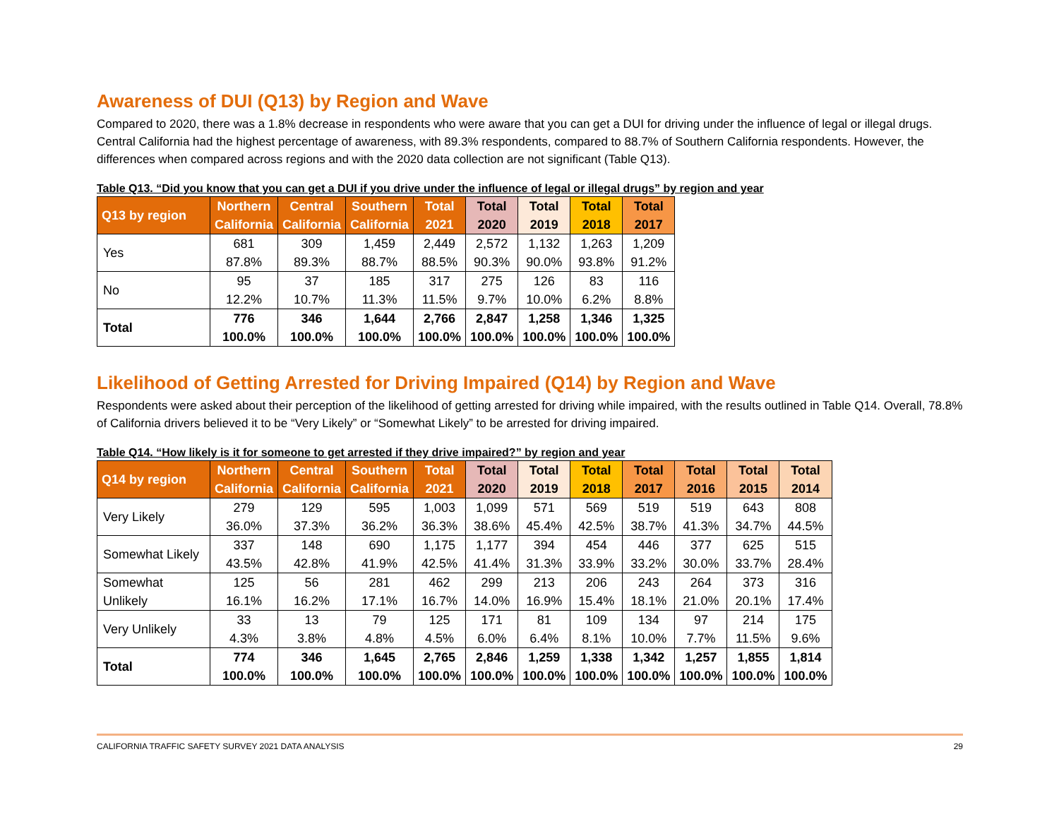Awareness of DUI (Q13) by Region and Wave
Compared to 2020, there was a 1.8% decrease in respondents who were aware that you can get a DUI for driving under the influence of legal or illegal drugs. Central California had the highest percentage of awareness, with 89.3% respondents, compared to 88.7% of Southern California respondents. However, the differences when compared across regions and with the 2020 data collection are not significant (Table Q13).
Table Q13. “Did you know that you can get a DUI if you drive under the influence of legal or illegal drugs” by region and year
| Q13 by region | Northern California | Central California | Southern California | Total 2021 | Total 2020 | Total 2019 | Total 2018 | Total 2017 |
| --- | --- | --- | --- | --- | --- | --- | --- | --- |
| Yes | 681 87.8% | 309 89.3% | 1,459 88.7% | 2,449 88.5% | 2,572 90.3% | 1,132 90.0% | 1,263 93.8% | 1,209 91.2% |
| No | 95 12.2% | 37 10.7% | 185 11.3% | 317 11.5% | 275 9.7% | 126 10.0% | 83 6.2% | 116 8.8% |
| Total | 776 100.0% | 346 100.0% | 1,644 100.0% | 2,766 100.0% | 2,847 100.0% | 1,258 100.0% | 1,346 100.0% | 1,325 100.0% |
Likelihood of Getting Arrested for Driving Impaired (Q14) by Region and Wave
Respondents were asked about their perception of the likelihood of getting arrested for driving while impaired, with the results outlined in Table Q14. Overall, 78.8% of California drivers believed it to be “Very Likely” or “Somewhat Likely” to be arrested for driving impaired.
Table Q14. “How likely is it for someone to get arrested if they drive impaired?” by region and year
| Q14 by region | Northern California | Central California | Southern California | Total 2021 | Total 2020 | Total 2019 | Total 2018 | Total 2017 | Total 2016 | Total 2015 | Total 2014 |
| --- | --- | --- | --- | --- | --- | --- | --- | --- | --- | --- | --- |
| Very Likely | 279 36.0% | 129 37.3% | 595 36.2% | 1,003 36.3% | 1,099 38.6% | 571 45.4% | 569 42.5% | 519 38.7% | 519 41.3% | 643 34.7% | 808 44.5% |
| Somewhat Likely | 337 43.5% | 148 42.8% | 690 41.9% | 1,175 42.5% | 1,177 41.4% | 394 31.3% | 454 33.9% | 446 33.2% | 377 30.0% | 625 33.7% | 515 28.4% |
| Somewhat Unlikely | 125 16.1% | 56 16.2% | 281 17.1% | 462 16.7% | 299 14.0% | 213 16.9% | 206 15.4% | 243 18.1% | 264 21.0% | 373 20.1% | 316 17.4% |
| Very Unlikely | 33 4.3% | 13 3.8% | 79 4.8% | 125 4.5% | 171 6.0% | 81 6.4% | 109 8.1% | 134 10.0% | 97 7.7% | 214 11.5% | 175 9.6% |
| Total | 774 100.0% | 346 100.0% | 1,645 100.0% | 2,765 100.0% | 2,846 100.0% | 1,259 100.0% | 1,338 100.0% | 1,342 100.0% | 1,257 100.0% | 1,855 100.0% | 1,814 100.0% |
CALIFORNIA TRAFFIC SAFETY SURVEY 2021 DATA ANALYSIS 29